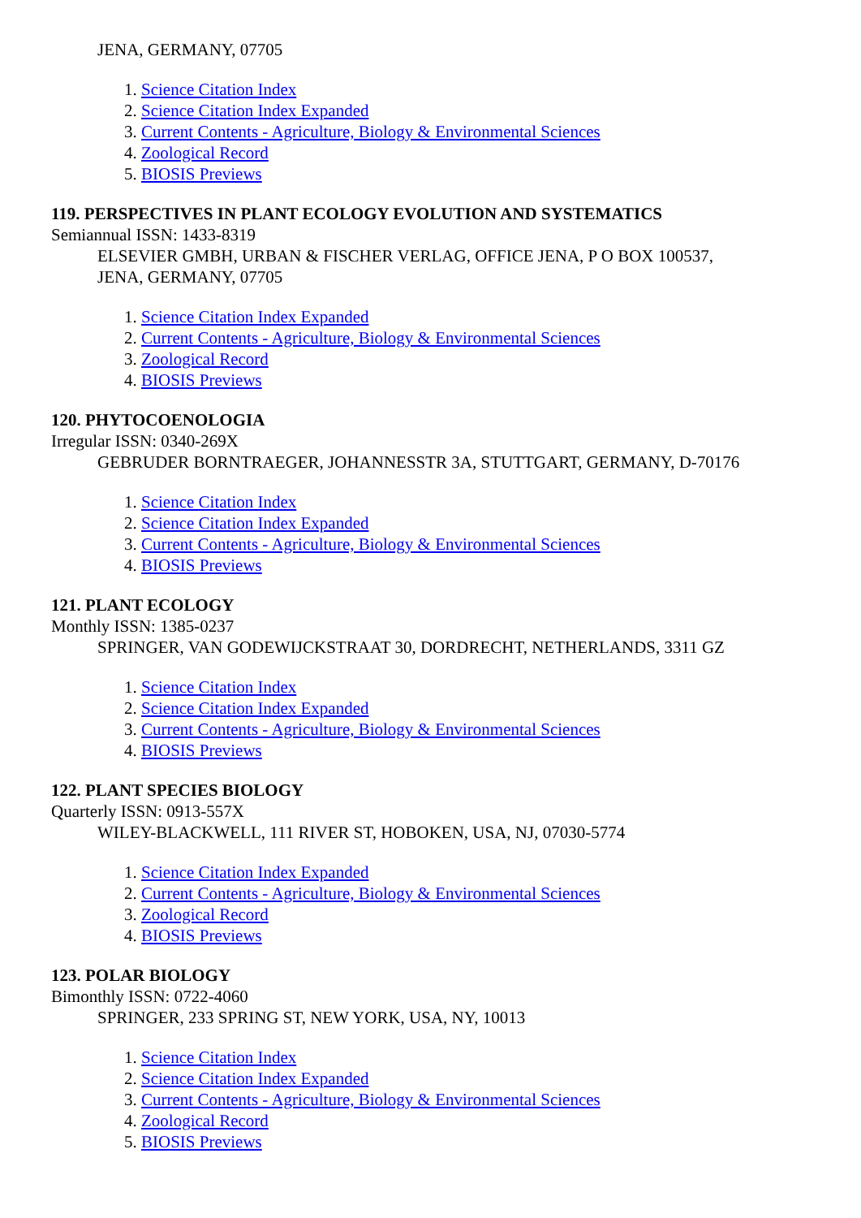JENA, GERMANY, 07705
1. Science Citation Index
2. Science Citation Index Expanded
3. Current Contents - Agriculture, Biology & Environmental Sciences
4. Zoological Record
5. BIOSIS Previews
119. PERSPECTIVES IN PLANT ECOLOGY EVOLUTION AND SYSTEMATICS
Semiannual ISSN: 1433-8319
ELSEVIER GMBH, URBAN & FISCHER VERLAG, OFFICE JENA, P O BOX 100537,
JENA, GERMANY, 07705
1. Science Citation Index Expanded
2. Current Contents - Agriculture, Biology & Environmental Sciences
3. Zoological Record
4. BIOSIS Previews
120. PHYTOCOENOLOGIA
Irregular ISSN: 0340-269X
GEBRUDER BORNTRAEGER, JOHANNESSTR 3A, STUTTGART, GERMANY, D-70176
1. Science Citation Index
2. Science Citation Index Expanded
3. Current Contents - Agriculture, Biology & Environmental Sciences
4. BIOSIS Previews
121. PLANT ECOLOGY
Monthly ISSN: 1385-0237
SPRINGER, VAN GODEWIJCKSTRAAT 30, DORDRECHT, NETHERLANDS, 3311 GZ
1. Science Citation Index
2. Science Citation Index Expanded
3. Current Contents - Agriculture, Biology & Environmental Sciences
4. BIOSIS Previews
122. PLANT SPECIES BIOLOGY
Quarterly ISSN: 0913-557X
WILEY-BLACKWELL, 111 RIVER ST, HOBOKEN, USA, NJ, 07030-5774
1. Science Citation Index Expanded
2. Current Contents - Agriculture, Biology & Environmental Sciences
3. Zoological Record
4. BIOSIS Previews
123. POLAR BIOLOGY
Bimonthly ISSN: 0722-4060
SPRINGER, 233 SPRING ST, NEW YORK, USA, NY, 10013
1. Science Citation Index
2. Science Citation Index Expanded
3. Current Contents - Agriculture, Biology & Environmental Sciences
4. Zoological Record
5. BIOSIS Previews